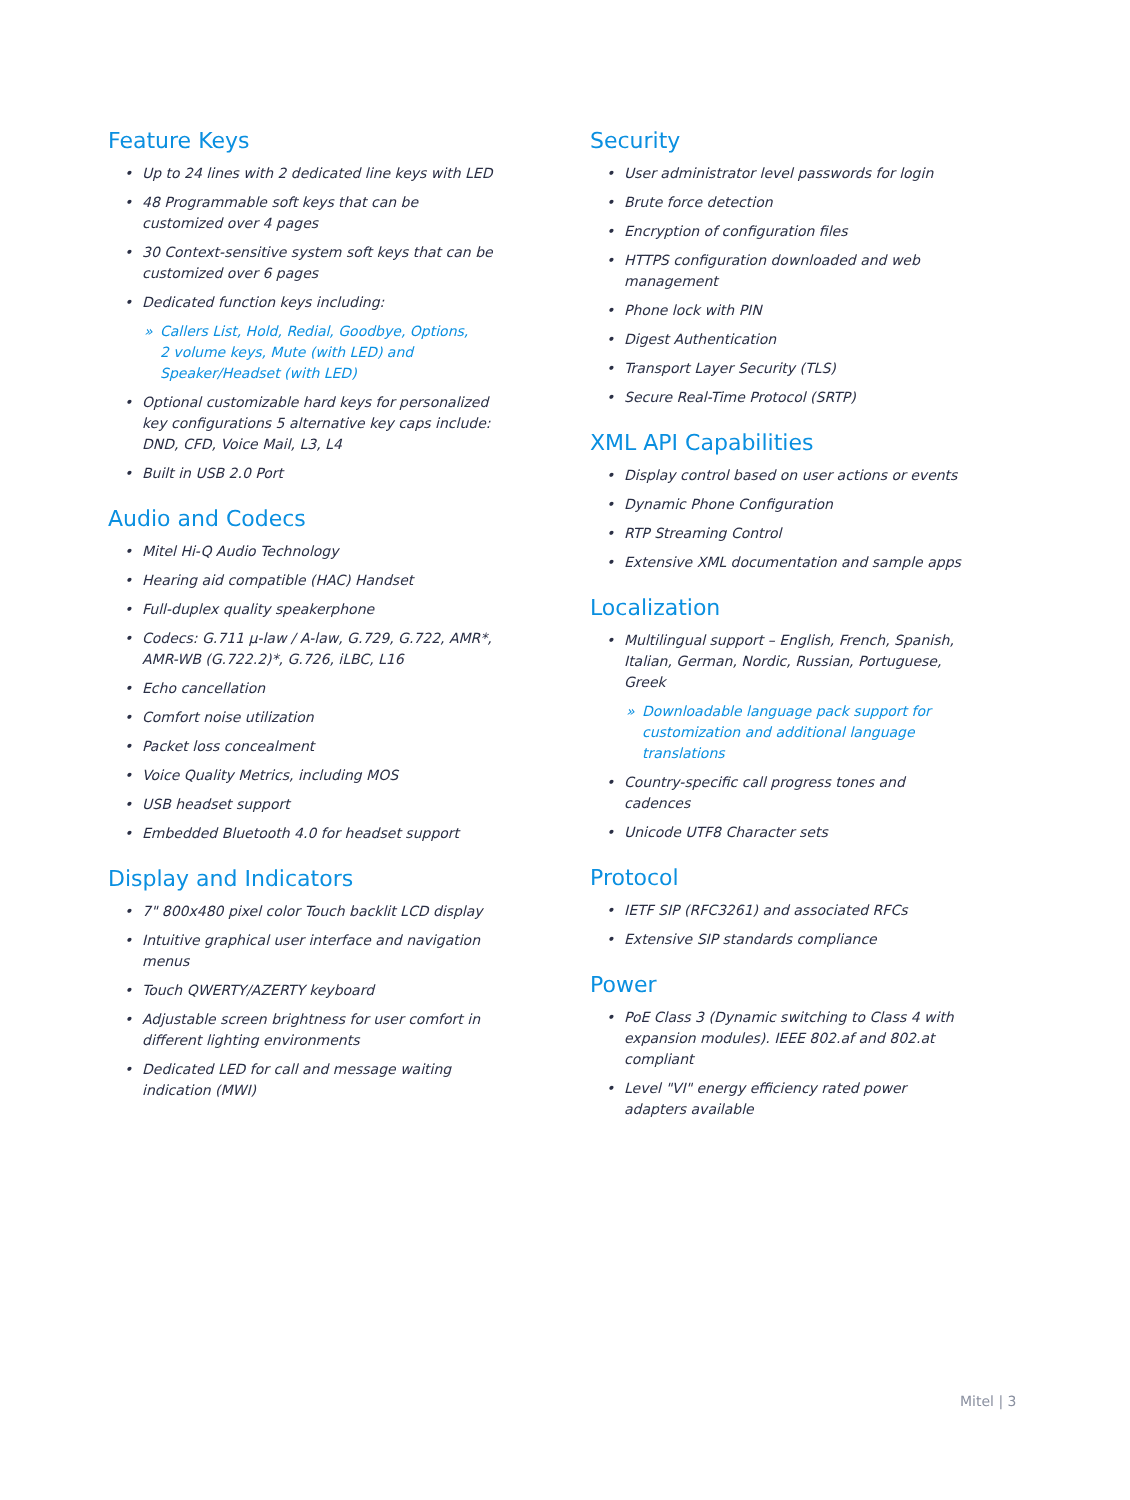Feature Keys
• Up to 24 lines with 2 dedicated line keys with LED
• 48 Programmable soft keys that can be
customized over 4 pages
• 30 Context-sensitive system soft keys that can be
customized over 6 pages
• Dedicated function keys including:
» Callers List, Hold, Redial, Goodbye, Options,
2 volume keys, Mute (with LED) and
Speaker/Headset (with LED)
• Optional customizable hard keys for personalized
key configurations 5 alternative key caps include:
DND, CFD, Voice Mail, L3, L4
• Built in USB 2.0 Port
Audio and Codecs
• Mitel Hi-Q Audio Technology
• Hearing aid compatible (HAC) Handset
• Full-duplex quality speakerphone
• Codecs: G.711 µ-law / A-law, G.729, G.722, AMR*,
AMR-WB (G.722.2)*, G.726, iLBC, L16
• Echo cancellation
• Comfort noise utilization
• Packet loss concealment
• Voice Quality Metrics, including MOS
• USB headset support
• Embedded Bluetooth 4.0 for headset support
Display and Indicators
• 7" 800x480 pixel color Touch backlit LCD display
• Intuitive graphical user interface and navigation
menus
• Touch QWERTY/AZERTY keyboard
• Adjustable screen brightness for user comfort in
different lighting environments
• Dedicated LED for call and message waiting
indication (MWI)
Security
• User administrator level passwords for login
• Brute force detection
• Encryption of configuration files
• HTTPS configuration downloaded and web
management
• Phone lock with PIN
• Digest Authentication
• Transport Layer Security (TLS)
• Secure Real-Time Protocol (SRTP)
XML API Capabilities
• Display control based on user actions or events
• Dynamic Phone Configuration
• RTP Streaming Control
• Extensive XML documentation and sample apps
Localization
• Multilingual support – English, French, Spanish,
Italian, German, Nordic, Russian, Portuguese,
Greek
» Downloadable language pack support for
customization and additional language
translations
• Country-specific call progress tones and
cadences
• Unicode UTF8 Character sets
Protocol
• IETF SIP (RFC3261) and associated RFCs
• Extensive SIP standards compliance
Power
• PoE Class 3 (Dynamic switching to Class 4 with
expansion modules). IEEE 802.af and 802.at
compliant
• Level "VI" energy efficiency rated power
adapters available
Mitel | 3